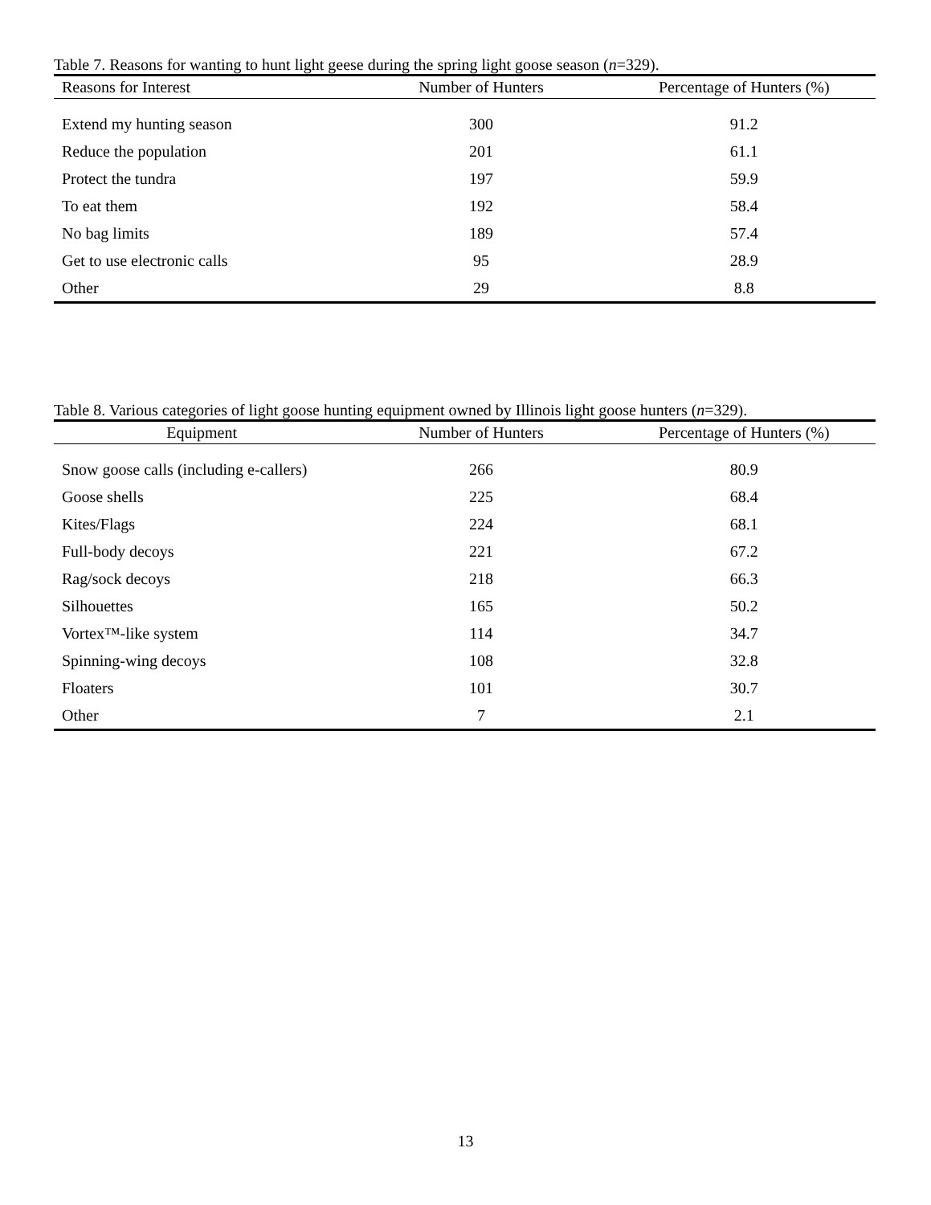Table 7. Reasons for wanting to hunt light geese during the spring light goose season (n=329).
| Reasons for Interest | Number of Hunters | Percentage of Hunters (%) |
| --- | --- | --- |
| Extend my hunting season | 300 | 91.2 |
| Reduce the population | 201 | 61.1 |
| Protect the tundra | 197 | 59.9 |
| To eat them | 192 | 58.4 |
| No bag limits | 189 | 57.4 |
| Get to use electronic calls | 95 | 28.9 |
| Other | 29 | 8.8 |
Table 8. Various categories of light goose hunting equipment owned by Illinois light goose hunters (n=329).
| Equipment | Number of Hunters | Percentage of Hunters (%) |
| --- | --- | --- |
| Snow goose calls (including e-callers) | 266 | 80.9 |
| Goose shells | 225 | 68.4 |
| Kites/Flags | 224 | 68.1 |
| Full-body decoys | 221 | 67.2 |
| Rag/sock decoys | 218 | 66.3 |
| Silhouettes | 165 | 50.2 |
| Vortex™-like system | 114 | 34.7 |
| Spinning-wing decoys | 108 | 32.8 |
| Floaters | 101 | 30.7 |
| Other | 7 | 2.1 |
13